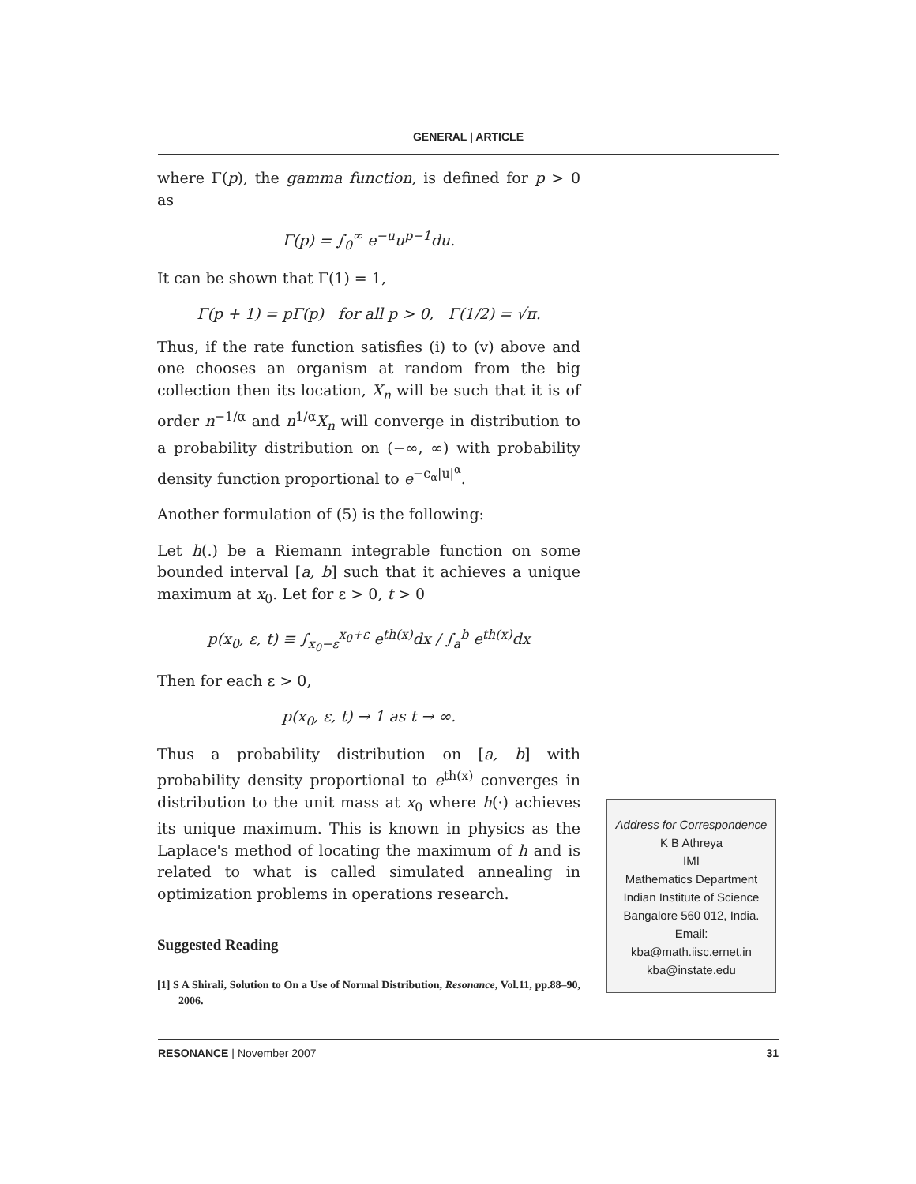GENERAL | ARTICLE
where Γ(p), the gamma function, is defined for p > 0 as
Γ(p) = ∫<sub>0</sub><sup>∞</sup> e<sup>−u</sup>u<sup>p−1</sup>du.
It can be shown that Γ(1) = 1,
Γ(p + 1) = pΓ(p) for all p > 0, Γ(1/2) = √π.
Thus, if the rate function satisfies (i) to (v) above and one chooses an organism at random from the big collection then its location, X<sub>n</sub> will be such that it is of order n<sup>−1/α</sup> and n<sup>1/α</sup>X<sub>n</sub> will converge in distribution to a probability distribution on (−∞, ∞) with probability density function proportional to e<sup>−c<sub>α</sub>|u|<sup>α</sup></sup>.
Another formulation of (5) is the following:
Let h(.) be a Riemann integrable function on some bounded interval [a, b] such that it achieves a unique maximum at x<sub>0</sub>. Let for ε > 0, t > 0
p(x<sub>0</sub>, ε, t) ≡ ∫<sub>x<sub>0</sub>−ε</sub><sup>x<sub>0</sub>+ε</sup> e<sup>th(x)</sup>dx / ∫<sub>a</sub><sup>b</sup> e<sup>th(x)</sup>dx
Then for each ε > 0,
p(x<sub>0</sub>, ε, t) → 1 as t → ∞.
Thus a probability distribution on [a, b] with probability density proportional to e<sup>th(x)</sup> converges in distribution to the unit mass at x<sub>0</sub> where h(·) achieves its unique maximum. This is known in physics as the Laplace's method of locating the maximum of h and is related to what is called simulated annealing in optimization problems in operations research.
Suggested Reading
[1] S A Shirali, Solution to On a Use of Normal Distribution, Resonance, Vol.11, pp.88–90, 2006.
Address for Correspondence
K B Athreya
IMI
Mathematics Department
Indian Institute of Science
Bangalore 560 012, India.
Email:
kba@math.iisc.ernet.in
kba@instate.edu
RESONANCE | November 2007 31